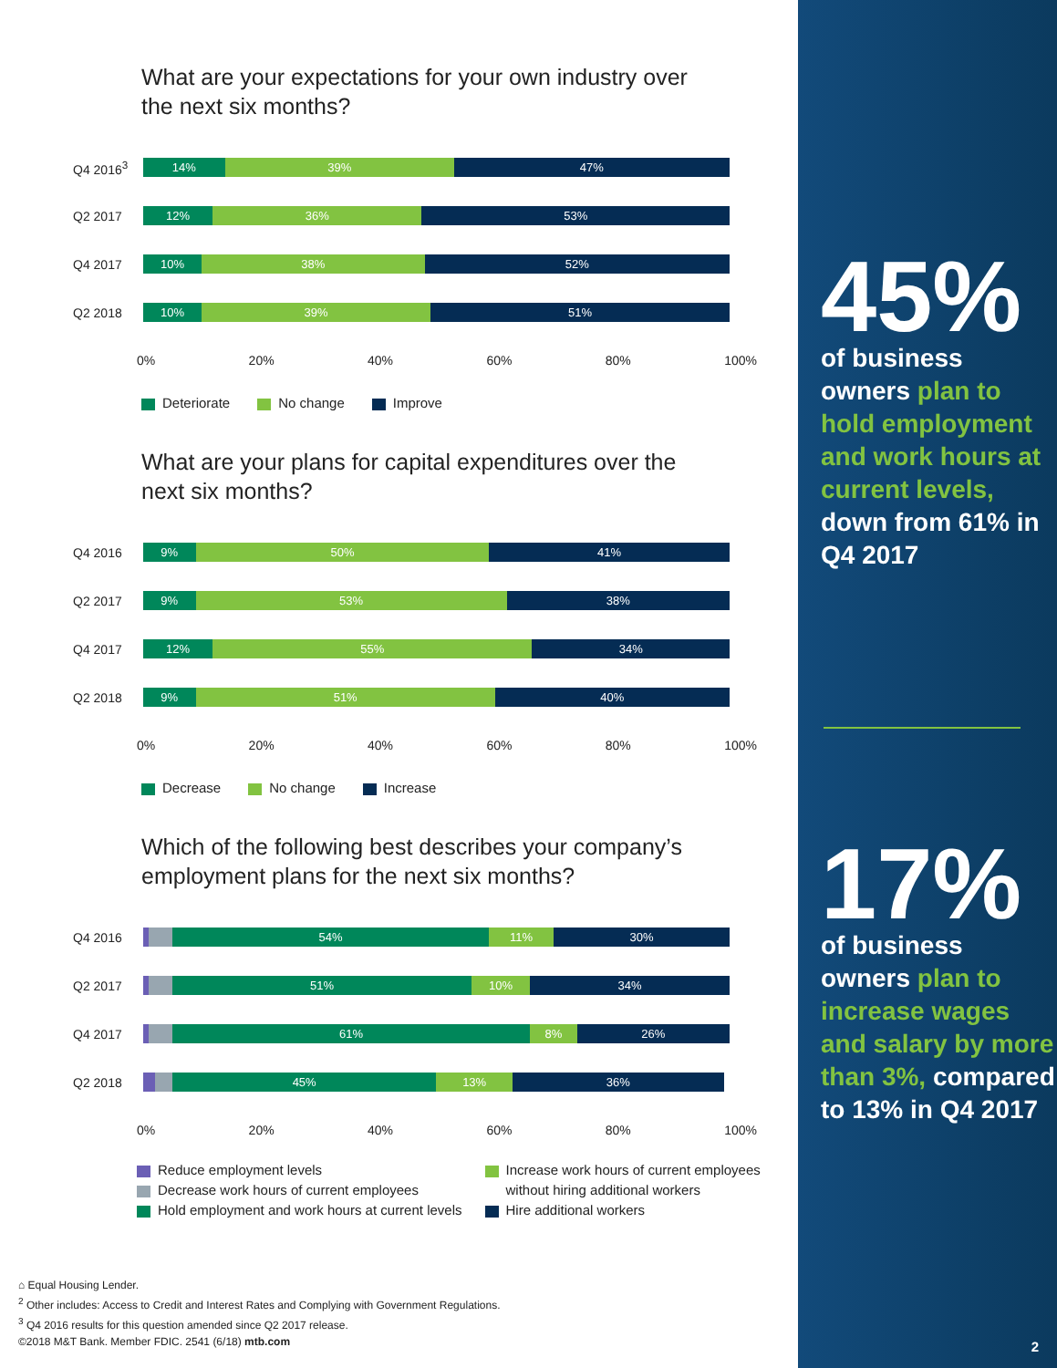What are your expectations for your own industry over the next six months?
Q4 2016<sup>3</sup>
14% 39% 47%
Q2 2017
12% 36% 53%
Q4 2017
10% 38% 52%
Q2 2018
10% 39% 51%
0% 20% 40% 60% 80% 100%
Deteriorate No change Improve
What are your plans for capital expenditures over the next six months?
Q4 2016
9% 50% 41%
Q2 2017
9% 53% 38%
Q4 2017
12% 55% 34%
Q2 2018
9% 51% 40%
0% 20% 40% 60% 80% 100%
Decrease No change Increase
Which of the following best describes your company’s employment plans for the next six months?
Q4 2016
54% 11% 30%
Q2 2017
51% 10% 34%
Q4 2017
61% 8% 26%
Q2 2018
45% 13% 36%
0% 20% 40% 60% 80% 100%
Reduce employment levels
Decrease work hours of current employees
Hold employment and work hours at current levels
Increase work hours of current employees
without hiring additional workers
Hire additional workers
⌂ Equal Housing Lender.
<sup>2</sup> Other includes: Access to Credit and Interest Rates and Complying with Government Regulations.
<sup>3</sup> Q4 2016 results for this question amended since Q2 2017 release.
©2018 M&T Bank. Member FDIC. 2541 (6/18) mtb.com
45%
of business owners plan to hold employment and work hours at current levels, down from 61% in Q4 2017
17%
of business owners plan to increase wages and salary by more than 3%, compared to 13% in Q4 2017
2